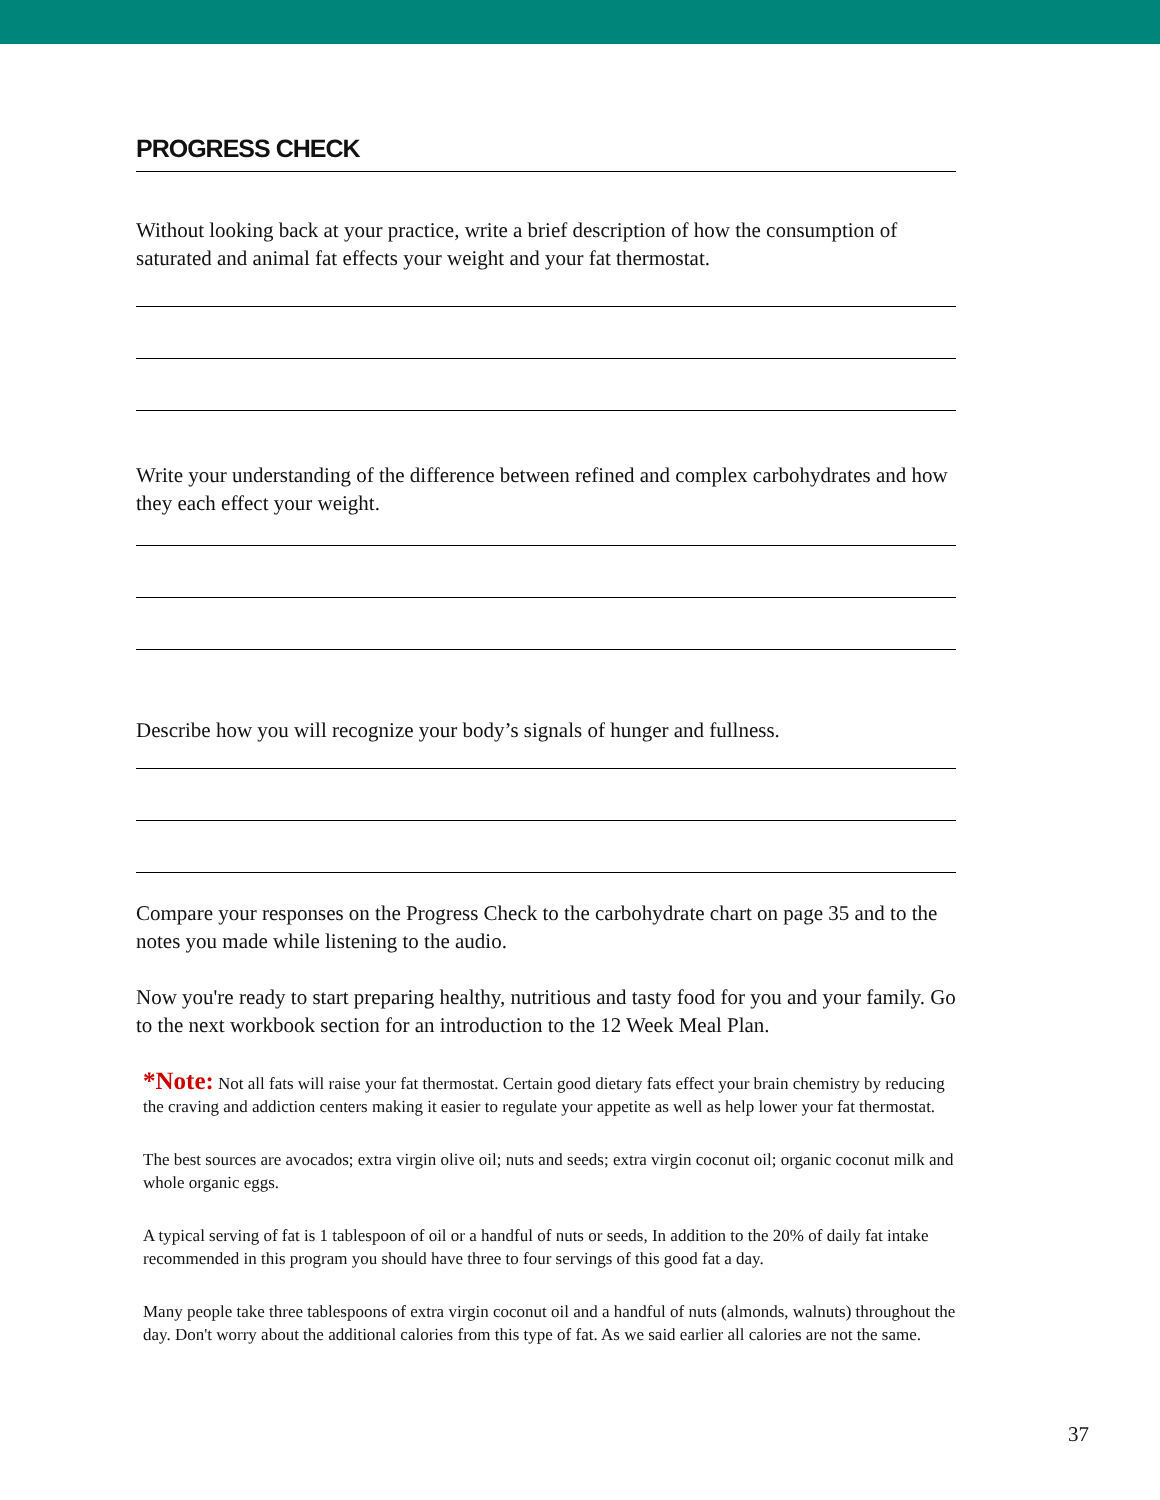PROGRESS CHECK
Without looking back at your practice, write a brief description of how the consumption of saturated and animal fat effects your weight and your fat thermostat.
Write your understanding of the difference between refined and complex carbohydrates and how they each effect your weight.
Describe how you will recognize your body’s signals of hunger and fullness.
Compare your responses on the Progress Check to the carbohydrate chart on page 35 and to the notes you made while listening to the audio.
Now you're ready to start preparing healthy, nutritious and tasty food for you and your family. Go to the next workbook section for an introduction to the 12 Week Meal Plan.
*Note: Not all fats will raise your fat thermostat. Certain good dietary fats effect your brain chemistry by reducing the craving and addiction centers making it easier to regulate your appetite as well as help lower your fat thermostat.
The best sources are avocados; extra virgin olive oil; nuts and seeds; extra virgin coconut oil; organic coconut milk and whole organic eggs.
A typical serving of fat is 1 tablespoon of oil or a handful of nuts or seeds, In addition to the 20% of daily fat intake recommended in this program you should have three to four servings of this good fat a day.
Many people take three tablespoons of extra virgin coconut oil and a handful of nuts (almonds, walnuts) throughout the day. Don't worry about the additional calories from this type of fat. As we said earlier all calories are not the same.
37